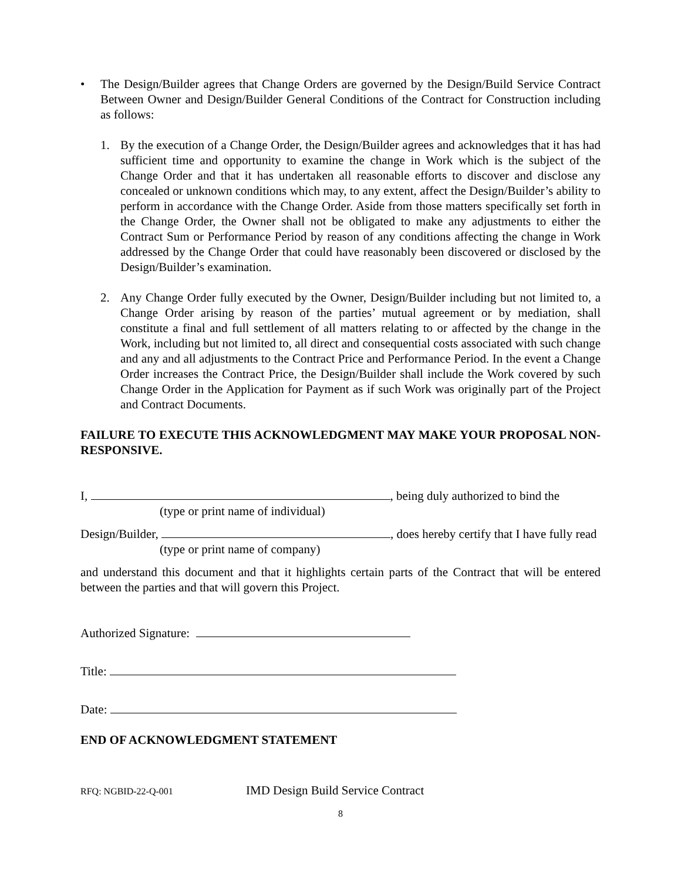• The Design/Builder agrees that Change Orders are governed by the Design/Build Service Contract Between Owner and Design/Builder General Conditions of the Contract for Construction including as follows:
1. By the execution of a Change Order, the Design/Builder agrees and acknowledges that it has had sufficient time and opportunity to examine the change in Work which is the subject of the Change Order and that it has undertaken all reasonable efforts to discover and disclose any concealed or unknown conditions which may, to any extent, affect the Design/Builder’s ability to perform in accordance with the Change Order. Aside from those matters specifically set forth in the Change Order, the Owner shall not be obligated to make any adjustments to either the Contract Sum or Performance Period by reason of any conditions affecting the change in Work addressed by the Change Order that could have reasonably been discovered or disclosed by the Design/Builder’s examination.
2. Any Change Order fully executed by the Owner, Design/Builder including but not limited to, a Change Order arising by reason of the parties’ mutual agreement or by mediation, shall constitute a final and full settlement of all matters relating to or affected by the change in the Work, including but not limited to, all direct and consequential costs associated with such change and any and all adjustments to the Contract Price and Performance Period. In the event a Change Order increases the Contract Price, the Design/Builder shall include the Work covered by such Change Order in the Application for Payment as if such Work was originally part of the Project and Contract Documents.
FAILURE TO EXECUTE THIS ACKNOWLEDGMENT MAY MAKE YOUR PROPOSAL NON-RESPONSIVE.
I, , being duly authorized to bind the
(type or print name of individual)
Design/Builder, , does hereby certify that I have fully read
(type or print name of company)
and understand this document and that it highlights certain parts of the Contract that will be entered between the parties and that will govern this Project.
Authorized Signature:
Title:
Date:
END OF ACKNOWLEDGMENT STATEMENT
RFQ: NGBID-22-Q-001 IMD Design Build Service Contract
8